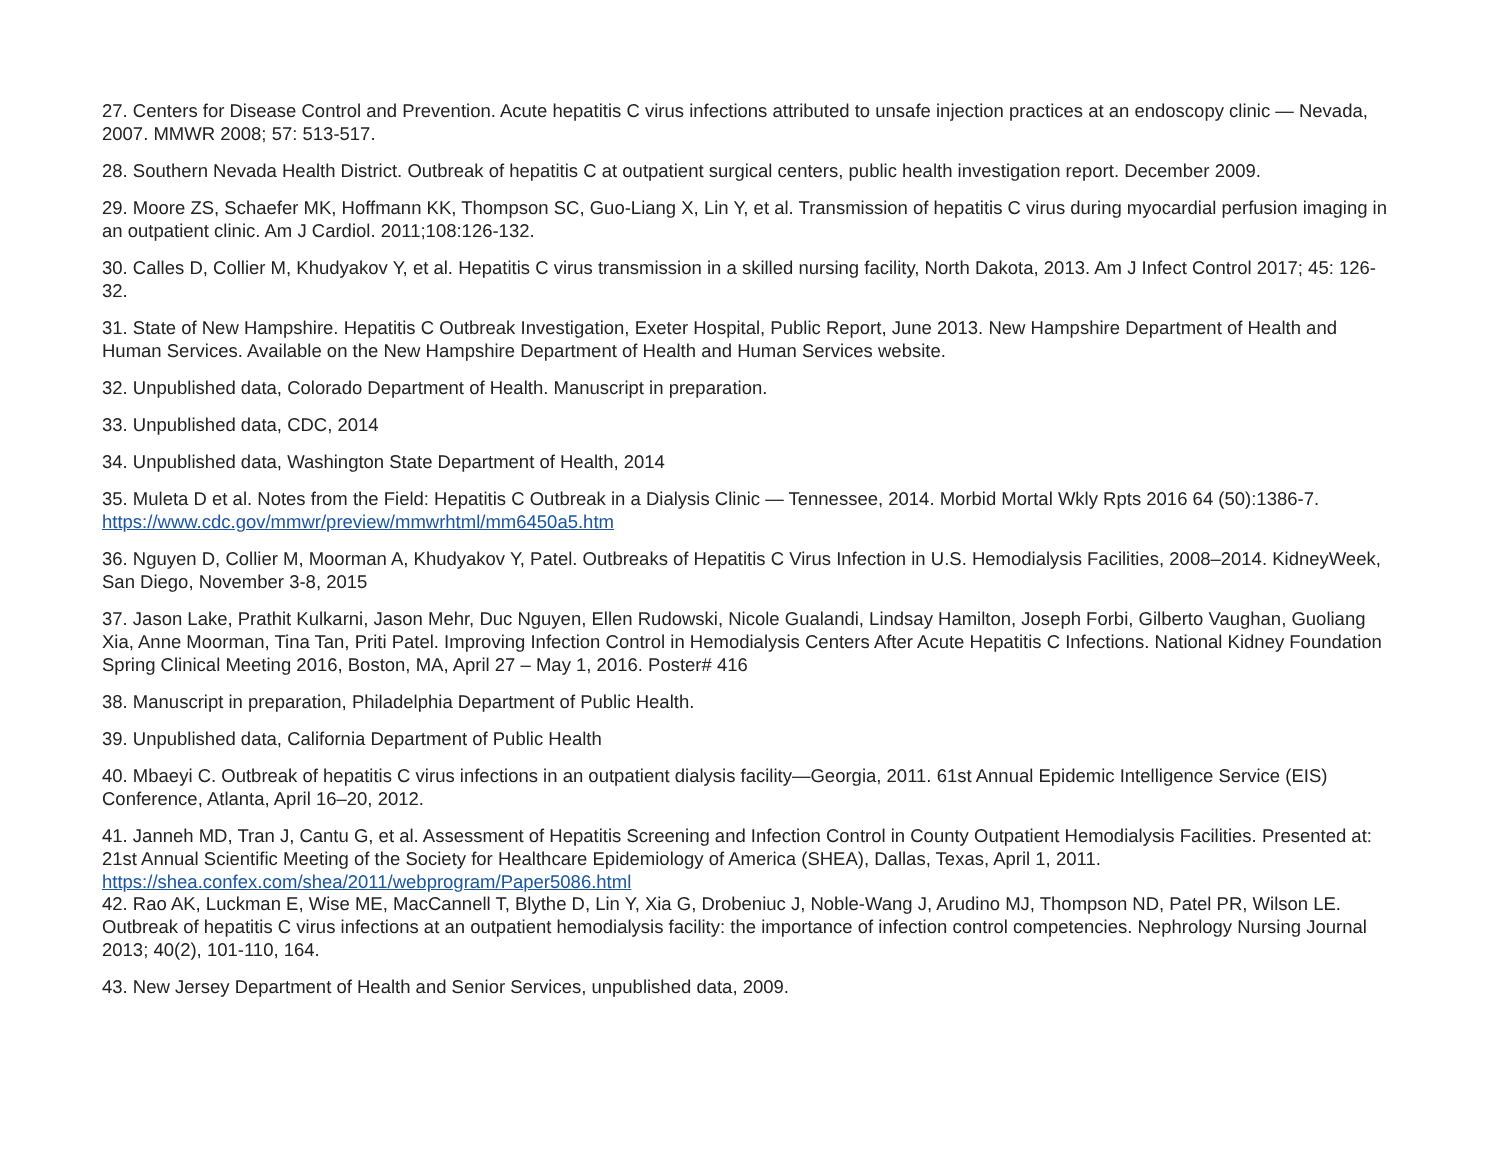27. Centers for Disease Control and Prevention. Acute hepatitis C virus infections attributed to unsafe injection practices at an endoscopy clinic — Nevada, 2007. MMWR 2008; 57: 513-517.
28. Southern Nevada Health District. Outbreak of hepatitis C at outpatient surgical centers, public health investigation report. December 2009.
29. Moore ZS, Schaefer MK, Hoffmann KK, Thompson SC, Guo-Liang X, Lin Y, et al. Transmission of hepatitis C virus during myocardial perfusion imaging in an outpatient clinic. Am J Cardiol. 2011;108:126-132.
30. Calles D, Collier M, Khudyakov Y, et al. Hepatitis C virus transmission in a skilled nursing facility, North Dakota, 2013. Am J Infect Control 2017; 45: 126-32.
31. State of New Hampshire. Hepatitis C Outbreak Investigation, Exeter Hospital, Public Report, June 2013. New Hampshire Department of Health and Human Services. Available on the New Hampshire Department of Health and Human Services website.
32. Unpublished data, Colorado Department of Health. Manuscript in preparation.
33. Unpublished data, CDC, 2014
34. Unpublished data, Washington State Department of Health, 2014
35. Muleta D et al. Notes from the Field: Hepatitis C Outbreak in a Dialysis Clinic — Tennessee, 2014. Morbid Mortal Wkly Rpts 2016 64 (50):1386-7. https://www.cdc.gov/mmwr/preview/mmwrhtml/mm6450a5.htm
36. Nguyen D, Collier M, Moorman A, Khudyakov Y, Patel. Outbreaks of Hepatitis C Virus Infection in U.S. Hemodialysis Facilities, 2008–2014. KidneyWeek, San Diego, November 3-8, 2015
37. Jason Lake, Prathit Kulkarni, Jason Mehr, Duc Nguyen, Ellen Rudowski, Nicole Gualandi, Lindsay Hamilton, Joseph Forbi, Gilberto Vaughan, Guoliang Xia, Anne Moorman, Tina Tan, Priti Patel. Improving Infection Control in Hemodialysis Centers After Acute Hepatitis C Infections. National Kidney Foundation Spring Clinical Meeting 2016, Boston, MA, April 27 – May 1, 2016. Poster# 416
38. Manuscript in preparation, Philadelphia Department of Public Health.
39. Unpublished data, California Department of Public Health
40. Mbaeyi C. Outbreak of hepatitis C virus infections in an outpatient dialysis facility—Georgia, 2011. 61st Annual Epidemic Intelligence Service (EIS) Conference, Atlanta, April 16–20, 2012.
41. Janneh MD, Tran J, Cantu G, et al. Assessment of Hepatitis Screening and Infection Control in County Outpatient Hemodialysis Facilities. Presented at: 21st Annual Scientific Meeting of the Society for Healthcare Epidemiology of America (SHEA), Dallas, Texas, April 1, 2011. https://shea.confex.com/shea/2011/webprogram/Paper5086.html
42. Rao AK, Luckman E, Wise ME, MacCannell T, Blythe D, Lin Y, Xia G, Drobeniuc J, Noble-Wang J, Arudino MJ, Thompson ND, Patel PR, Wilson LE. Outbreak of hepatitis C virus infections at an outpatient hemodialysis facility: the importance of infection control competencies. Nephrology Nursing Journal 2013; 40(2), 101-110, 164.
43. New Jersey Department of Health and Senior Services, unpublished data, 2009.